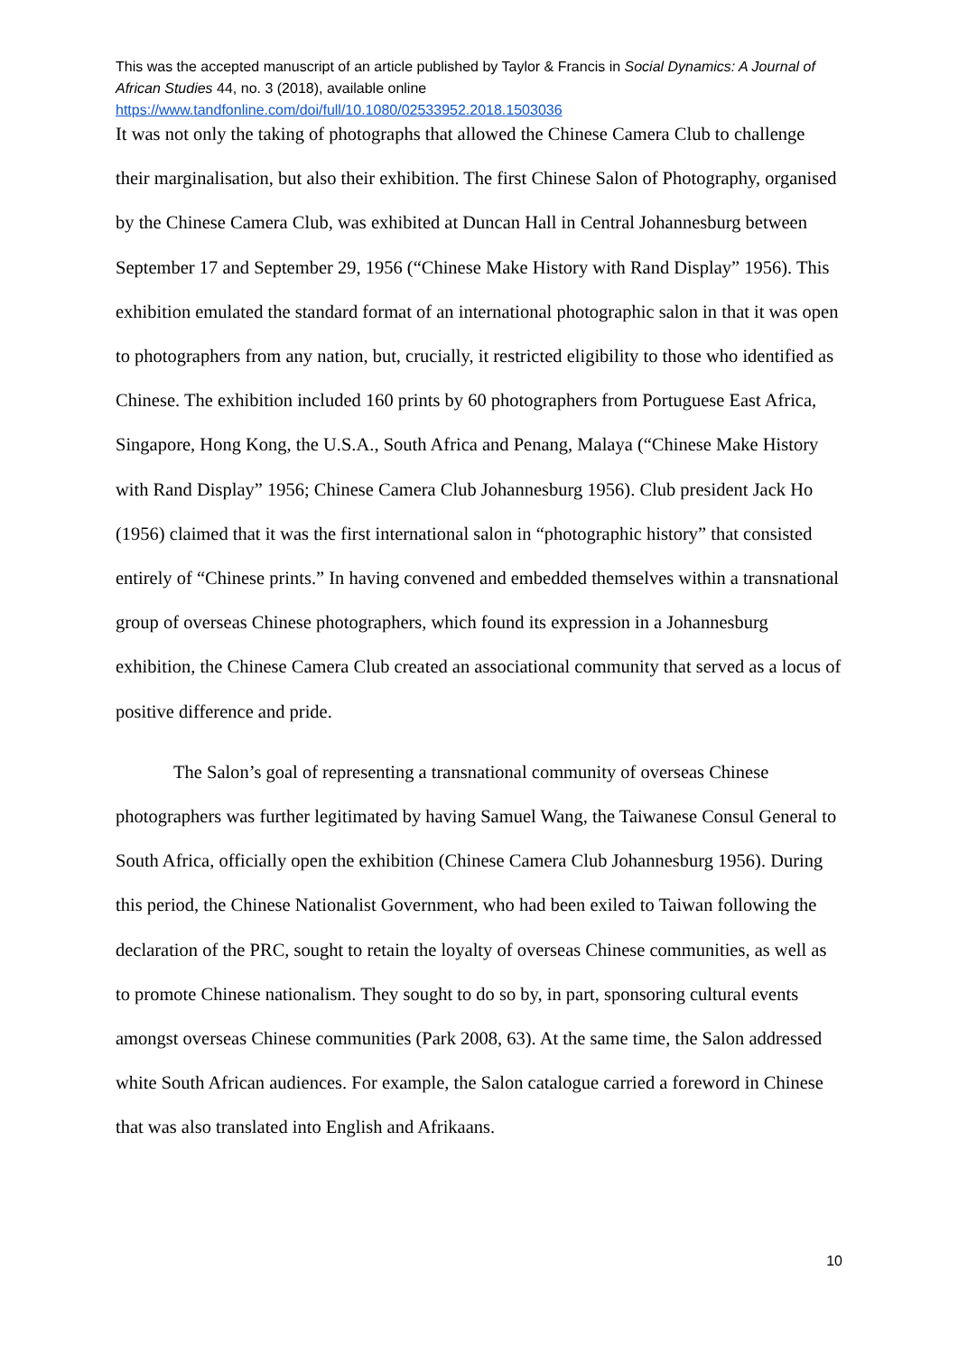This was the accepted manuscript of an article published by Taylor & Francis in Social Dynamics: A Journal of African Studies 44, no. 3 (2018), available online
https://www.tandfonline.com/doi/full/10.1080/02533952.2018.1503036
It was not only the taking of photographs that allowed the Chinese Camera Club to challenge their marginalisation, but also their exhibition. The first Chinese Salon of Photography, organised by the Chinese Camera Club, was exhibited at Duncan Hall in Central Johannesburg between September 17 and September 29, 1956 (“Chinese Make History with Rand Display” 1956). This exhibition emulated the standard format of an international photographic salon in that it was open to photographers from any nation, but, crucially, it restricted eligibility to those who identified as Chinese. The exhibition included 160 prints by 60 photographers from Portuguese East Africa, Singapore, Hong Kong, the U.S.A., South Africa and Penang, Malaya (“Chinese Make History with Rand Display” 1956; Chinese Camera Club Johannesburg 1956). Club president Jack Ho (1956) claimed that it was the first international salon in “photographic history” that consisted entirely of “Chinese prints.” In having convened and embedded themselves within a transnational group of overseas Chinese photographers, which found its expression in a Johannesburg exhibition, the Chinese Camera Club created an associational community that served as a locus of positive difference and pride.
The Salon’s goal of representing a transnational community of overseas Chinese photographers was further legitimated by having Samuel Wang, the Taiwanese Consul General to South Africa, officially open the exhibition (Chinese Camera Club Johannesburg 1956). During this period, the Chinese Nationalist Government, who had been exiled to Taiwan following the declaration of the PRC, sought to retain the loyalty of overseas Chinese communities, as well as to promote Chinese nationalism. They sought to do so by, in part, sponsoring cultural events amongst overseas Chinese communities (Park 2008, 63). At the same time, the Salon addressed white South African audiences. For example, the Salon catalogue carried a foreword in Chinese that was also translated into English and Afrikaans.
10